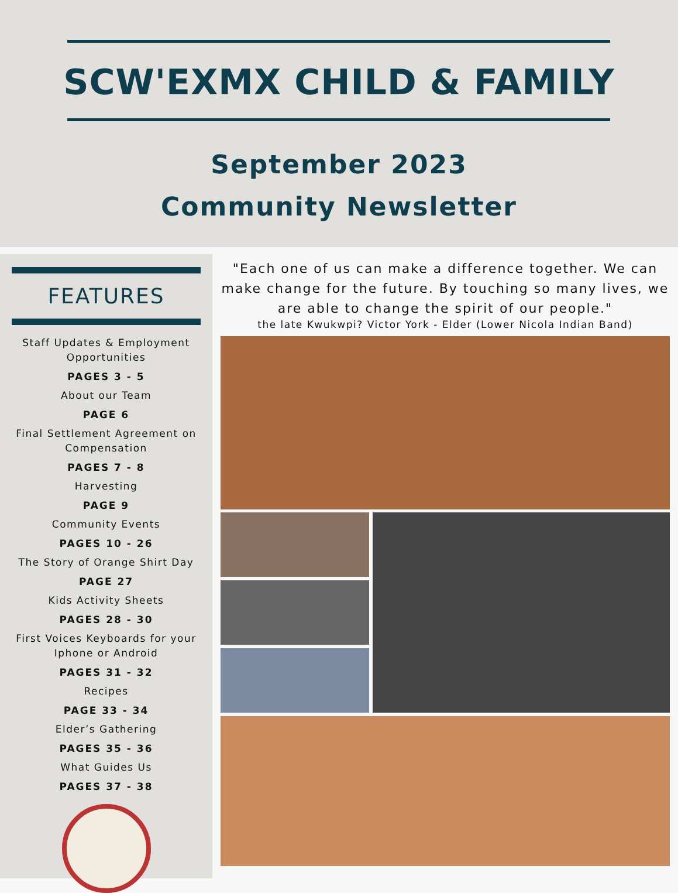SCW'EXMX CHILD & FAMILY
September 2023
Community Newsletter
FEATURES
Staff Updates & Employment Opportunities
PAGES 3 - 5
About our Team
PAGE 6
Final Settlement Agreement on Compensation
PAGES 7 - 8
Harvesting
PAGE 9
Community Events
PAGES 10 - 26
The Story of Orange Shirt Day
PAGE 27
Kids Activity Sheets
PAGES 28 - 30
First Voices Keyboards for your Iphone or Android
PAGES 31 - 32
Recipes
PAGE 33 - 34
Elder’s Gathering
PAGES 35 - 36
What Guides Us
PAGES 37 - 38
"Each one of us can make a difference together. We can make change for the future. By touching so many lives, we are able to change the spirit of our people."
the late Kwukwpi? Victor York - Elder (Lower Nicola Indian Band)